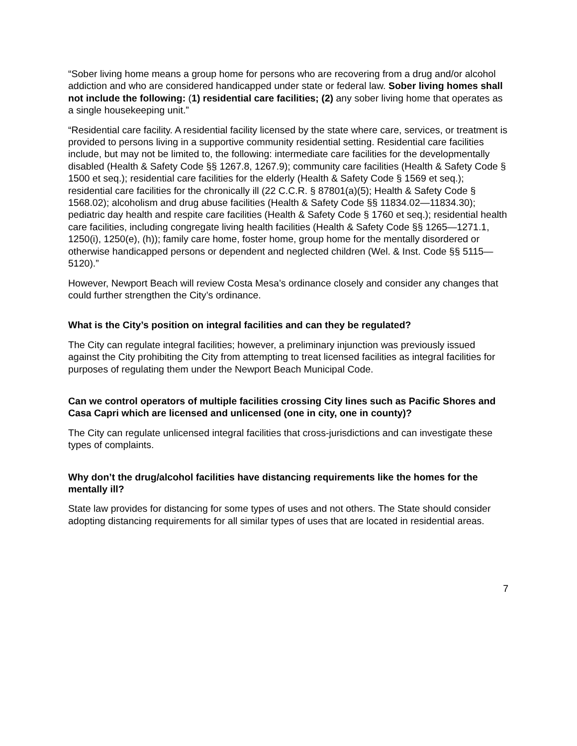“Sober living home means a group home for persons who are recovering from a drug and/or alcohol addiction and who are considered handicapped under state or federal law. Sober living homes shall not include the following: (1) residential care facilities; (2) any sober living home that operates as a single housekeeping unit.”
“Residential care facility. A residential facility licensed by the state where care, services, or treatment is provided to persons living in a supportive community residential setting. Residential care facilities include, but may not be limited to, the following: intermediate care facilities for the developmentally disabled (Health & Safety Code §§ 1267.8, 1267.9); community care facilities (Health & Safety Code § 1500 et seq.); residential care facilities for the elderly (Health & Safety Code § 1569 et seq.); residential care facilities for the chronically ill (22 C.C.R. § 87801(a)(5); Health & Safety Code § 1568.02); alcoholism and drug abuse facilities (Health & Safety Code §§ 11834.02—11834.30); pediatric day health and respite care facilities (Health & Safety Code § 1760 et seq.); residential health care facilities, including congregate living health facilities (Health & Safety Code §§ 1265—1271.1, 1250(i), 1250(e), (h)); family care home, foster home, group home for the mentally disordered or otherwise handicapped persons or dependent and neglected children (Wel. & Inst. Code §§ 5115—5120).”
However, Newport Beach will review Costa Mesa’s ordinance closely and consider any changes that could further strengthen the City’s ordinance.
What is the City’s position on integral facilities and can they be regulated?
The City can regulate integral facilities; however, a preliminary injunction was previously issued against the City prohibiting the City from attempting to treat licensed facilities as integral facilities for purposes of regulating them under the Newport Beach Municipal Code.
Can we control operators of multiple facilities crossing City lines such as Pacific Shores and Casa Capri which are licensed and unlicensed (one in city, one in county)?
The City can regulate unlicensed integral facilities that cross-jurisdictions and can investigate these types of complaints.
Why don’t the drug/alcohol facilities have distancing requirements like the homes for the mentally ill?
State law provides for distancing for some types of uses and not others. The State should consider adopting distancing requirements for all similar types of uses that are located in residential areas.
7